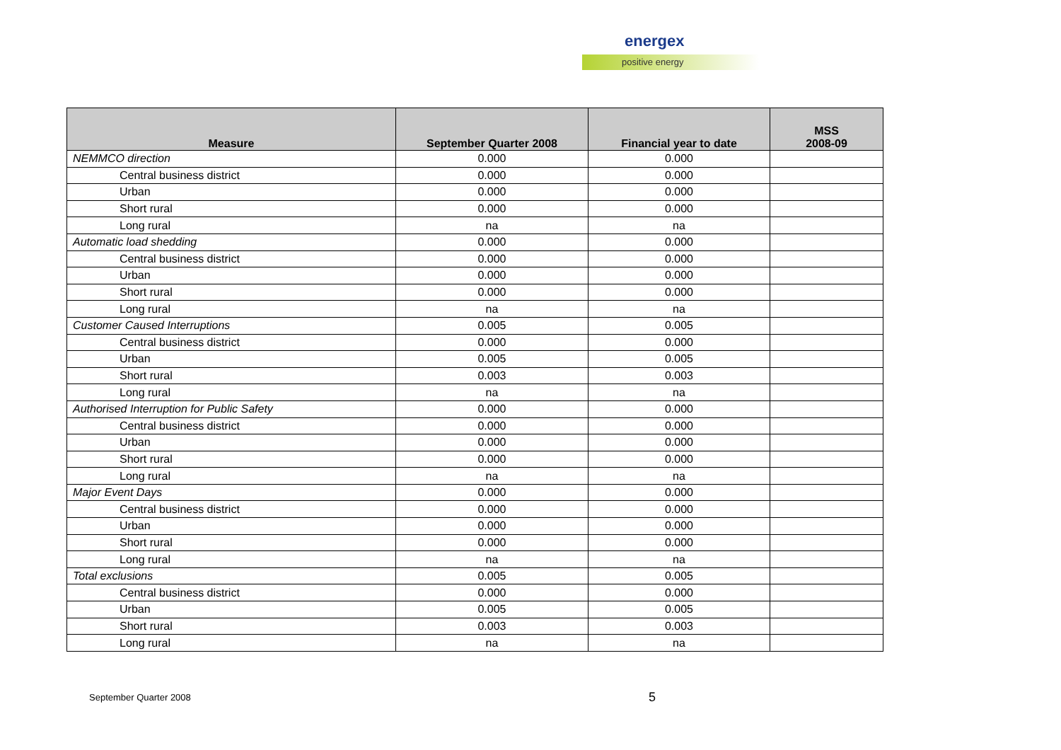energex
positive energy
| Measure | September Quarter 2008 | Financial year to date | MSS 2008-09 |
| --- | --- | --- | --- |
| NEMMCO direction | 0.000 | 0.000 | |
| Central business district | 0.000 | 0.000 | |
| Urban | 0.000 | 0.000 | |
| Short rural | 0.000 | 0.000 | |
| Long rural | na | na | |
| Automatic load shedding | 0.000 | 0.000 | |
| Central business district | 0.000 | 0.000 | |
| Urban | 0.000 | 0.000 | |
| Short rural | 0.000 | 0.000 | |
| Long rural | na | na | |
| Customer Caused Interruptions | 0.005 | 0.005 | |
| Central business district | 0.000 | 0.000 | |
| Urban | 0.005 | 0.005 | |
| Short rural | 0.003 | 0.003 | |
| Long rural | na | na | |
| Authorised Interruption for Public Safety | 0.000 | 0.000 | |
| Central business district | 0.000 | 0.000 | |
| Urban | 0.000 | 0.000 | |
| Short rural | 0.000 | 0.000 | |
| Long rural | na | na | |
| Major Event Days | 0.000 | 0.000 | |
| Central business district | 0.000 | 0.000 | |
| Urban | 0.000 | 0.000 | |
| Short rural | 0.000 | 0.000 | |
| Long rural | na | na | |
| Total exclusions | 0.005 | 0.005 | |
| Central business district | 0.000 | 0.000 | |
| Urban | 0.005 | 0.005 | |
| Short rural | 0.003 | 0.003 | |
| Long rural | na | na | |
September Quarter 2008 5